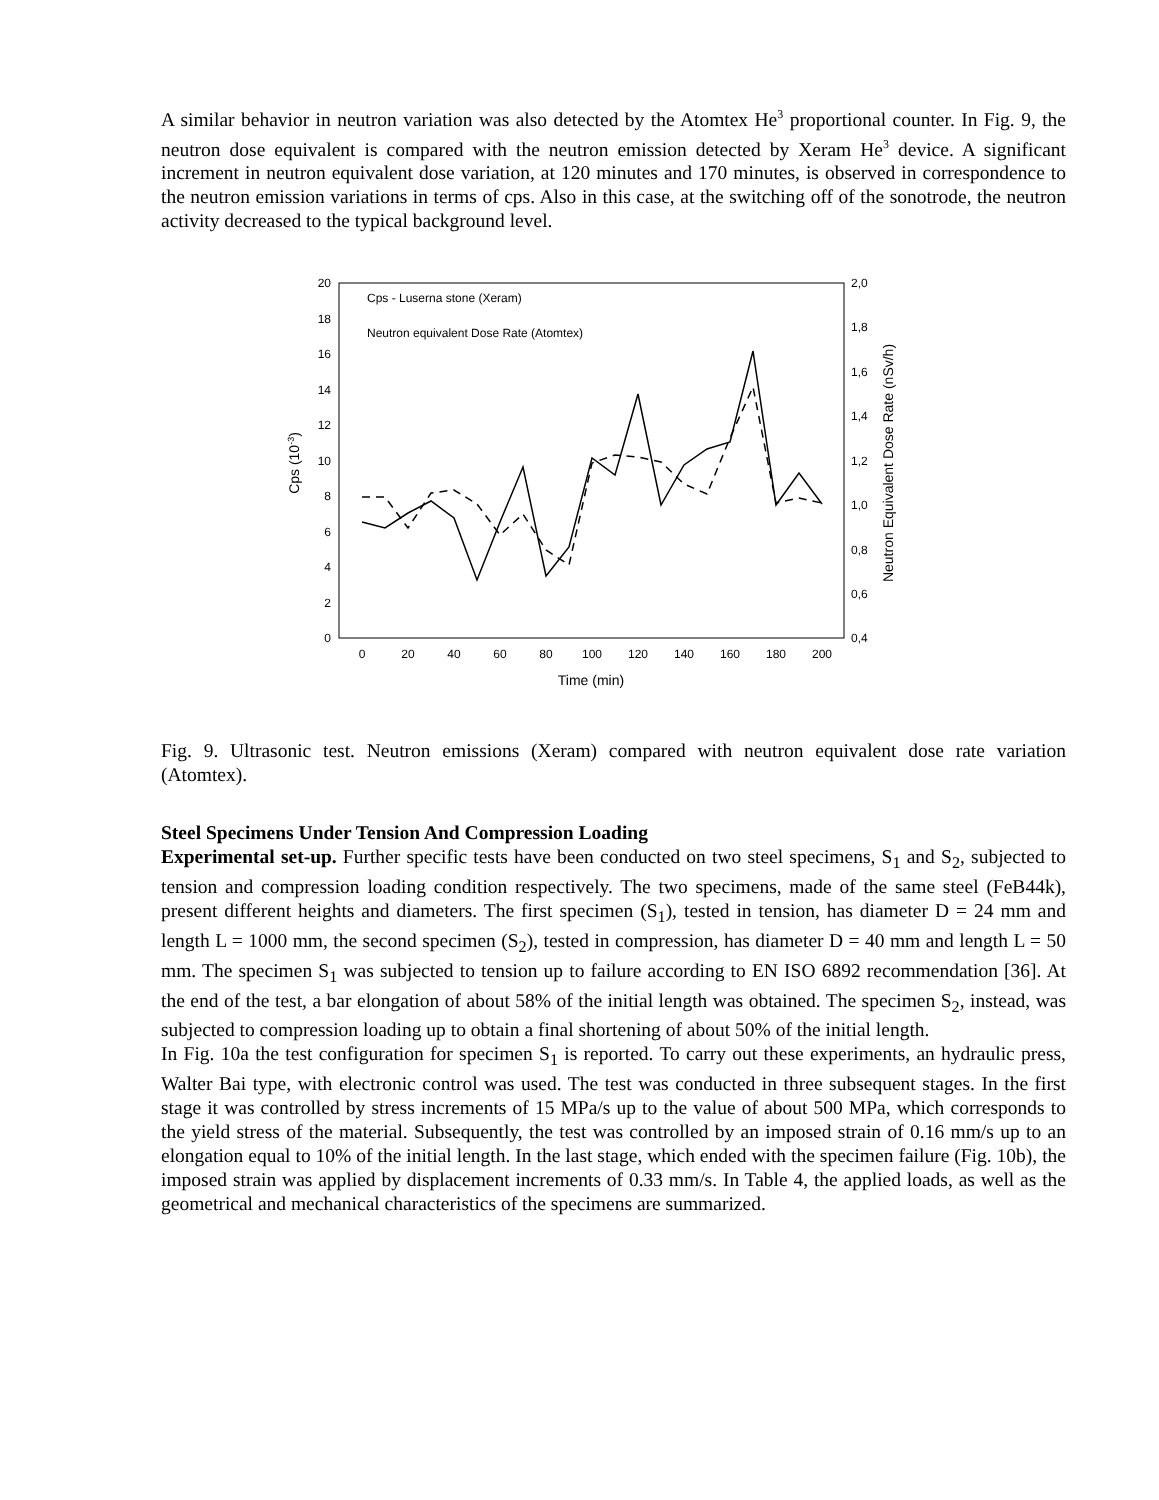A similar behavior in neutron variation was also detected by the Atomtex He<sup>3</sup> proportional counter. In Fig. 9, the neutron dose equivalent is compared with the neutron emission detected by Xeram He<sup>3</sup> device. A significant increment in neutron equivalent dose variation, at 120 minutes and 170 minutes, is observed in correspondence to the neutron emission variations in terms of cps. Also in this case, at the switching off of the sonotrode, the neutron activity decreased to the typical background level.
20
18
16
14
12
10
8
6
4
2
0
2,0
1,8
1,6
1,4
1,2
1,0
0,8
0,6
0,4
0
20
40
60
80
100
120
140
160
180
200
Time (min)
Cps (10-3)
Neutron Equivalent Dose Rate (nSv/h)
Cps - Luserna stone (Xeram)
Neutron equivalent Dose Rate (Atomtex)
Fig. 9. Ultrasonic test. Neutron emissions (Xeram) compared with neutron equivalent dose rate variation (Atomtex).
Steel Specimens Under Tension And Compression Loading
Experimental set-up. Further specific tests have been conducted on two steel specimens, S<sub>1</sub> and S<sub>2</sub>, subjected to tension and compression loading condition respectively. The two specimens, made of the same steel (FeB44k), present different heights and diameters. The first specimen (S<sub>1</sub>), tested in tension, has diameter D = 24 mm and length L = 1000 mm, the second specimen (S<sub>2</sub>), tested in compression, has diameter D = 40 mm and length L = 50 mm. The specimen S<sub>1</sub> was subjected to tension up to failure according to EN ISO 6892 recommendation [36]. At the end of the test, a bar elongation of about 58% of the initial length was obtained. The specimen S<sub>2</sub>, instead, was subjected to compression loading up to obtain a final shortening of about 50% of the initial length.
In Fig. 10a the test configuration for specimen S<sub>1</sub> is reported. To carry out these experiments, an hydraulic press, Walter Bai type, with electronic control was used. The test was conducted in three subsequent stages. In the first stage it was controlled by stress increments of 15 MPa/s up to the value of about 500 MPa, which corresponds to the yield stress of the material. Subsequently, the test was controlled by an imposed strain of 0.16 mm/s up to an elongation equal to 10% of the initial length. In the last stage, which ended with the specimen failure (Fig. 10b), the imposed strain was applied by displacement increments of 0.33 mm/s. In Table 4, the applied loads, as well as the geometrical and mechanical characteristics of the specimens are summarized.